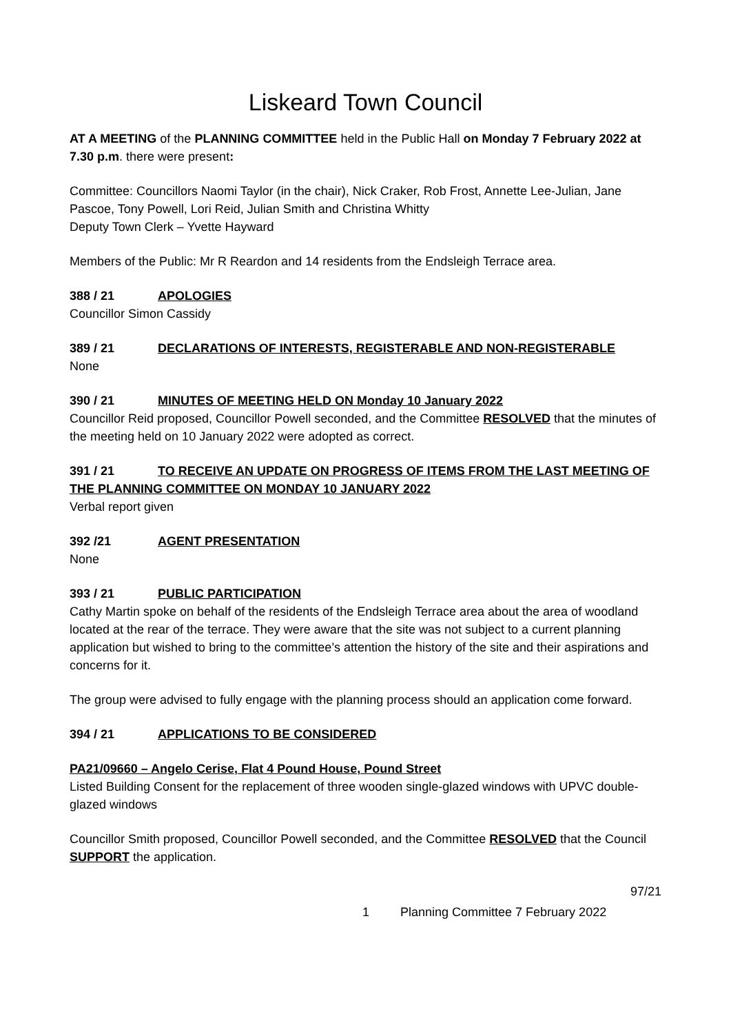Liskeard Town Council
AT A MEETING of the PLANNING COMMITTEE held in the Public Hall on Monday 7 February 2022 at 7.30 p.m. there were present:
Committee: Councillors Naomi Taylor (in the chair), Nick Craker, Rob Frost, Annette Lee-Julian, Jane Pascoe, Tony Powell, Lori Reid, Julian Smith and Christina Whitty
Deputy Town Clerk – Yvette Hayward
Members of the Public: Mr R Reardon and 14 residents from the Endsleigh Terrace area.
388 / 21 APOLOGIES
Councillor Simon Cassidy
389 / 21 DECLARATIONS OF INTERESTS, REGISTERABLE AND NON-REGISTERABLE
None
390 / 21 MINUTES OF MEETING HELD ON Monday 10 January 2022
Councillor Reid proposed, Councillor Powell seconded, and the Committee RESOLVED that the minutes of the meeting held on 10 January 2022 were adopted as correct.
391 / 21 TO RECEIVE AN UPDATE ON PROGRESS OF ITEMS FROM THE LAST MEETING OF THE PLANNING COMMITTEE ON MONDAY 10 JANUARY 2022
Verbal report given
392 /21 AGENT PRESENTATION
None
393 / 21 PUBLIC PARTICIPATION
Cathy Martin spoke on behalf of the residents of the Endsleigh Terrace area about the area of woodland located at the rear of the terrace. They were aware that the site was not subject to a current planning application but wished to bring to the committee’s attention the history of the site and their aspirations and concerns for it.
The group were advised to fully engage with the planning process should an application come forward.
394 / 21 APPLICATIONS TO BE CONSIDERED
PA21/09660 – Angelo Cerise, Flat 4 Pound House, Pound Street
Listed Building Consent for the replacement of three wooden single-glazed windows with UPVC double-glazed windows
Councillor Smith proposed, Councillor Powell seconded, and the Committee RESOLVED that the Council SUPPORT the application.
97/21
1 Planning Committee 7 February 2022